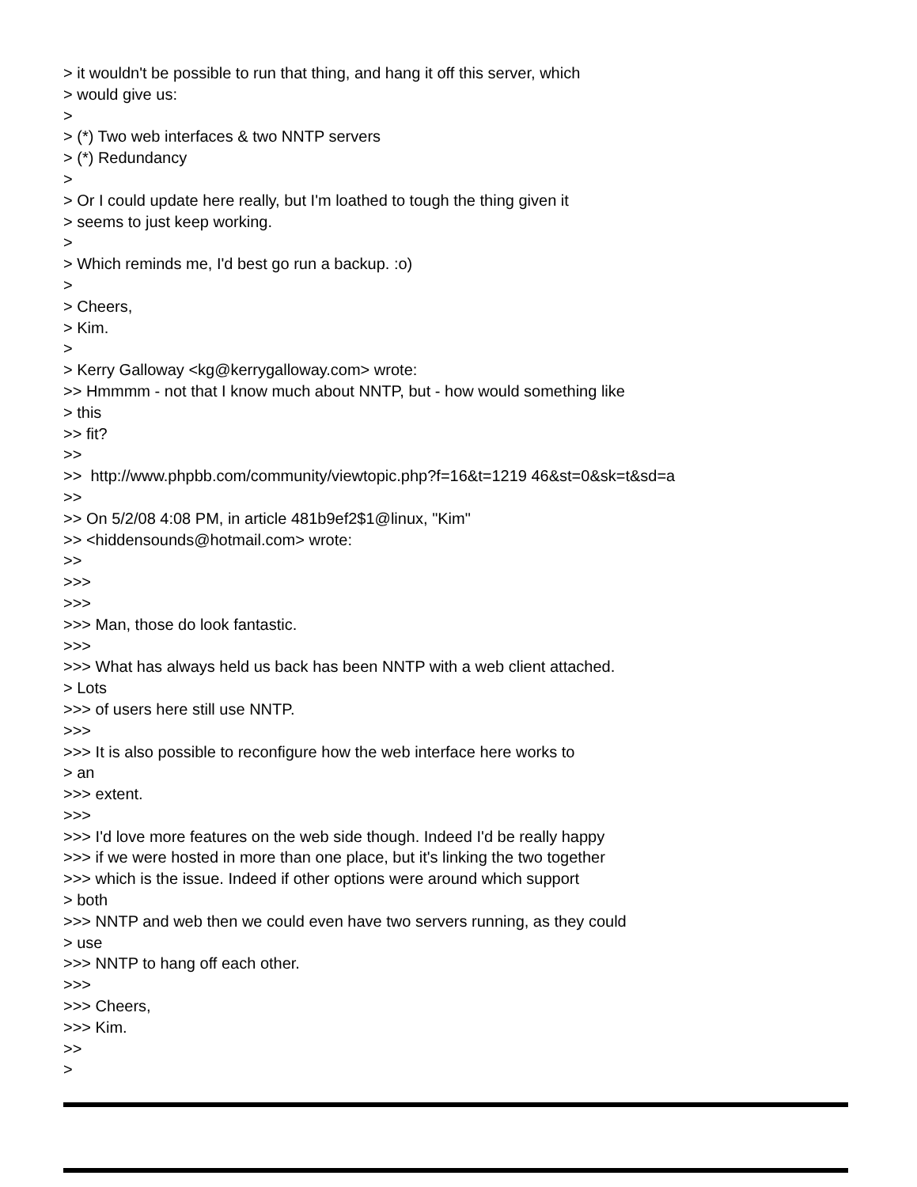> it wouldn't be possible to run that thing, and hang it off this server, which > would give us: > > (*) Two web interfaces & two NNTP servers > (*) Redundancy > > Or I could update here really, but I'm loathed to tough the thing given it > seems to just keep working. > > Which reminds me, I'd best go run a backup. :o) > > Cheers, > Kim. > > Kerry Galloway <kg@kerrygalloway.com> wrote: >> Hmmmm - not that I know much about NNTP, but - how would something like > this >> fit? >> >> http://www.phpbb.com/community/viewtopic.php?f=16&t=1219 46&st=0&sk=t&sd=a >> >> On 5/2/08 4:08 PM, in article 481b9ef2$1@linux, "Kim" >> <hiddensounds@hotmail.com> wrote: >> >>> >>> >>> Man, those do look fantastic. >>> >>> What has always held us back has been NNTP with a web client attached. > Lots >>> of users here still use NNTP. >>> >>> It is also possible to reconfigure how the web interface here works to > an >>> extent. >>> >>> I'd love more features on the web side though. Indeed I'd be really happy >>> if we were hosted in more than one place, but it's linking the two together >>> which is the issue. Indeed if other options were around which support > both >>> NNTP and web then we could even have two servers running, as they could > use >>> NNTP to hang off each other. >>> >>> Cheers, >>> Kim. >> >